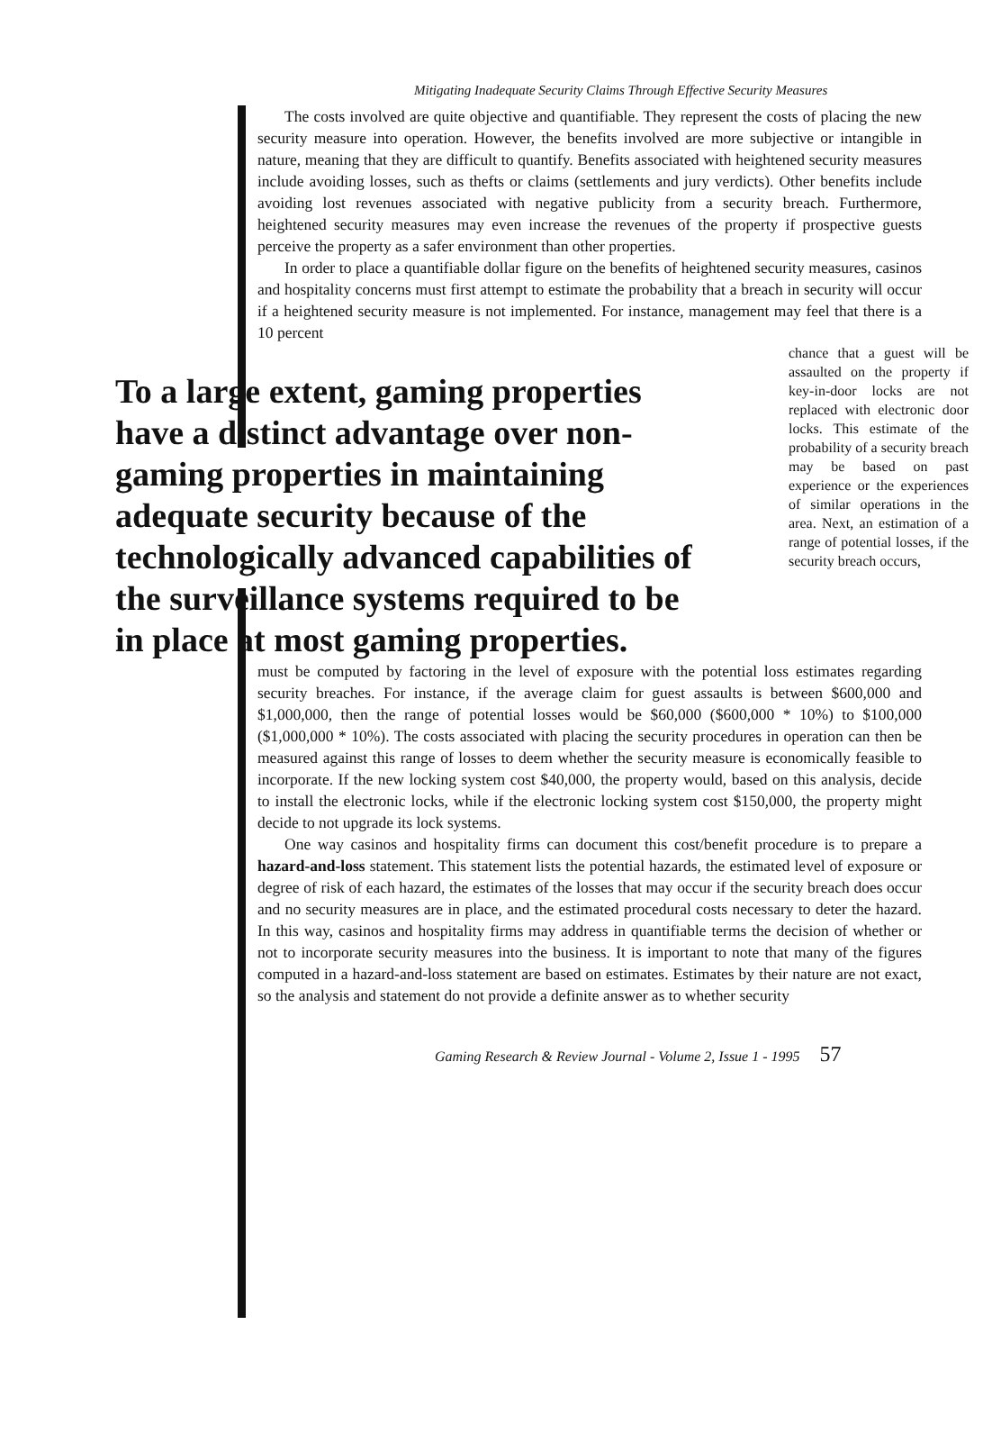Mitigating Inadequate Security Claims Through Effective Security Measures
The costs involved are quite objective and quantifiable. They represent the costs of placing the new security measure into operation. However, the benefits involved are more subjective or intangible in nature, meaning that they are difficult to quantify. Benefits associated with heightened security measures include avoiding losses, such as thefts or claims (settlements and jury verdicts). Other benefits include avoiding lost revenues associated with negative publicity from a security breach. Furthermore, heightened security measures may even increase the revenues of the property if prospective guests perceive the property as a safer environment than other properties.
In order to place a quantifiable dollar figure on the benefits of heightened security measures, casinos and hospitality concerns must first attempt to estimate the probability that a breach in security will occur if a heightened security measure is not implemented. For instance, management may feel that there is a 10 percent
To a large extent, gaming properties have a distinct advantage over non-gaming properties in maintaining adequate security because of the technologically advanced capabilities of the surveillance systems required to be in place at most gaming properties.
chance that a guest will be assaulted on the property if key-in-door locks are not replaced with electronic door locks. This estimate of the probability of a security breach may be based on past experience or the experiences of similar operations in the area. Next, an estimation of a range of potential losses, if the security breach occurs,
must be computed by factoring in the level of exposure with the potential loss estimates regarding security breaches. For instance, if the average claim for guest assaults is between $600,000 and $1,000,000, then the range of potential losses would be $60,000 ($600,000 * 10%) to $100,000 ($1,000,000 * 10%). The costs associated with placing the security procedures in operation can then be measured against this range of losses to deem whether the security measure is economically feasible to incorporate. If the new locking system cost $40,000, the property would, based on this analysis, decide to install the electronic locks, while if the electronic locking system cost $150,000, the property might decide to not upgrade its lock systems.
One way casinos and hospitality firms can document this cost/benefit procedure is to prepare a hazard-and-loss statement. This statement lists the potential hazards, the estimated level of exposure or degree of risk of each hazard, the estimates of the losses that may occur if the security breach does occur and no security measures are in place, and the estimated procedural costs necessary to deter the hazard. In this way, casinos and hospitality firms may address in quantifiable terms the decision of whether or not to incorporate security measures into the business. It is important to note that many of the figures computed in a hazard-and-loss statement are based on estimates. Estimates by their nature are not exact, so the analysis and statement do not provide a definite answer as to whether security
Gaming Research & Review Journal - Volume 2, Issue 1 - 1995 57